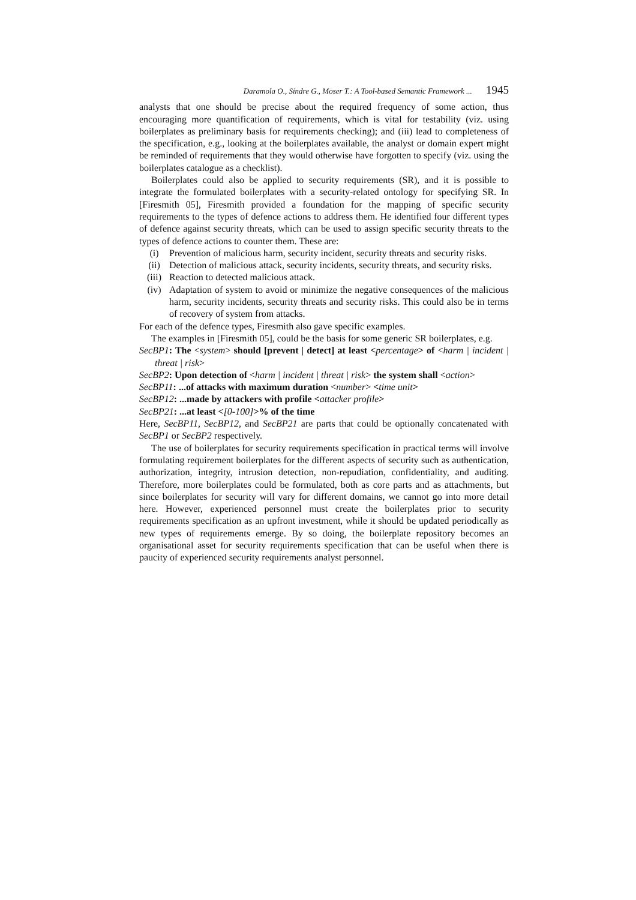Daramola O., Sindre G., Moser T.: A Tool-based Semantic Framework ... 1945
analysts that one should be precise about the required frequency of some action, thus encouraging more quantification of requirements, which is vital for testability (viz. using boilerplates as preliminary basis for requirements checking); and (iii) lead to completeness of the specification, e.g., looking at the boilerplates available, the analyst or domain expert might be reminded of requirements that they would otherwise have forgotten to specify (viz. using the boilerplates catalogue as a checklist).
Boilerplates could also be applied to security requirements (SR), and it is possible to integrate the formulated boilerplates with a security-related ontology for specifying SR. In [Firesmith 05], Firesmith provided a foundation for the mapping of specific security requirements to the types of defence actions to address them. He identified four different types of defence against security threats, which can be used to assign specific security threats to the types of defence actions to counter them. These are:
(i) Prevention of malicious harm, security incident, security threats and security risks.
(ii) Detection of malicious attack, security incidents, security threats, and security risks.
(iii) Reaction to detected malicious attack.
(iv) Adaptation of system to avoid or minimize the negative consequences of the malicious harm, security incidents, security threats and security risks. This could also be in terms of recovery of system from attacks.
For each of the defence types, Firesmith also gave specific examples.
The examples in [Firesmith 05], could be the basis for some generic SR boilerplates, e.g.
SecBP1: The <system> should [prevent | detect] at least <percentage> of <harm | incident | threat | risk>
SecBP2: Upon detection of <harm | incident | threat | risk> the system shall <action>
SecBP11: ...of attacks with maximum duration <number> <time unit>
SecBP12: ...made by attackers with profile <attacker profile>
SecBP21: ...at least <[0-100]>% of the time
Here, SecBP11, SecBP12, and SecBP21 are parts that could be optionally concatenated with SecBP1 or SecBP2 respectively.
The use of boilerplates for security requirements specification in practical terms will involve formulating requirement boilerplates for the different aspects of security such as authentication, authorization, integrity, intrusion detection, non-repudiation, confidentiality, and auditing. Therefore, more boilerplates could be formulated, both as core parts and as attachments, but since boilerplates for security will vary for different domains, we cannot go into more detail here. However, experienced personnel must create the boilerplates prior to security requirements specification as an upfront investment, while it should be updated periodically as new types of requirements emerge. By so doing, the boilerplate repository becomes an organisational asset for security requirements specification that can be useful when there is paucity of experienced security requirements analyst personnel.